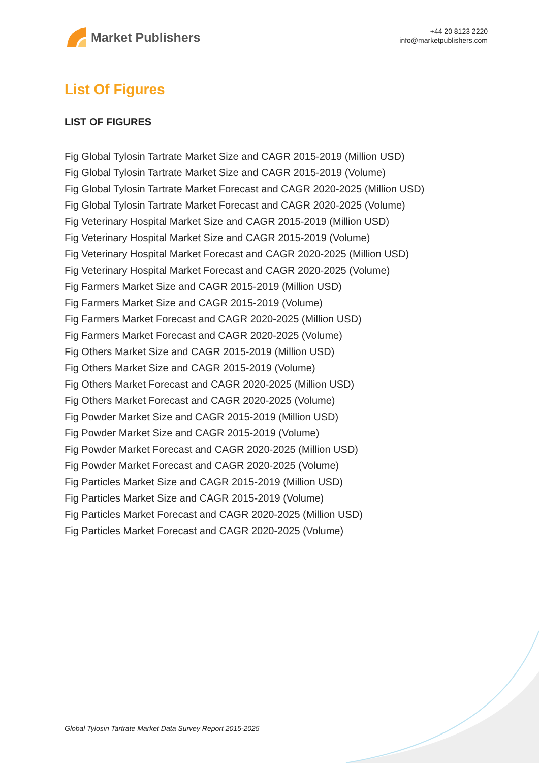Market Publishers
+44 20 8123 2220
info@marketpublishers.com
List Of Figures
LIST OF FIGURES
Fig Global Tylosin Tartrate Market Size and CAGR 2015-2019 (Million USD)
Fig Global Tylosin Tartrate Market Size and CAGR 2015-2019 (Volume)
Fig Global Tylosin Tartrate Market Forecast and CAGR 2020-2025 (Million USD)
Fig Global Tylosin Tartrate Market Forecast and CAGR 2020-2025 (Volume)
Fig Veterinary Hospital Market Size and CAGR 2015-2019 (Million USD)
Fig Veterinary Hospital Market Size and CAGR 2015-2019 (Volume)
Fig Veterinary Hospital Market Forecast and CAGR 2020-2025 (Million USD)
Fig Veterinary Hospital Market Forecast and CAGR 2020-2025 (Volume)
Fig Farmers Market Size and CAGR 2015-2019 (Million USD)
Fig Farmers Market Size and CAGR 2015-2019 (Volume)
Fig Farmers Market Forecast and CAGR 2020-2025 (Million USD)
Fig Farmers Market Forecast and CAGR 2020-2025 (Volume)
Fig Others Market Size and CAGR 2015-2019 (Million USD)
Fig Others Market Size and CAGR 2015-2019 (Volume)
Fig Others Market Forecast and CAGR 2020-2025 (Million USD)
Fig Others Market Forecast and CAGR 2020-2025 (Volume)
Fig Powder Market Size and CAGR 2015-2019 (Million USD)
Fig Powder Market Size and CAGR 2015-2019 (Volume)
Fig Powder Market Forecast and CAGR 2020-2025 (Million USD)
Fig Powder Market Forecast and CAGR 2020-2025 (Volume)
Fig Particles Market Size and CAGR 2015-2019 (Million USD)
Fig Particles Market Size and CAGR 2015-2019 (Volume)
Fig Particles Market Forecast and CAGR 2020-2025 (Million USD)
Fig Particles Market Forecast and CAGR 2020-2025 (Volume)
Global Tylosin Tartrate Market Data Survey Report 2015-2025